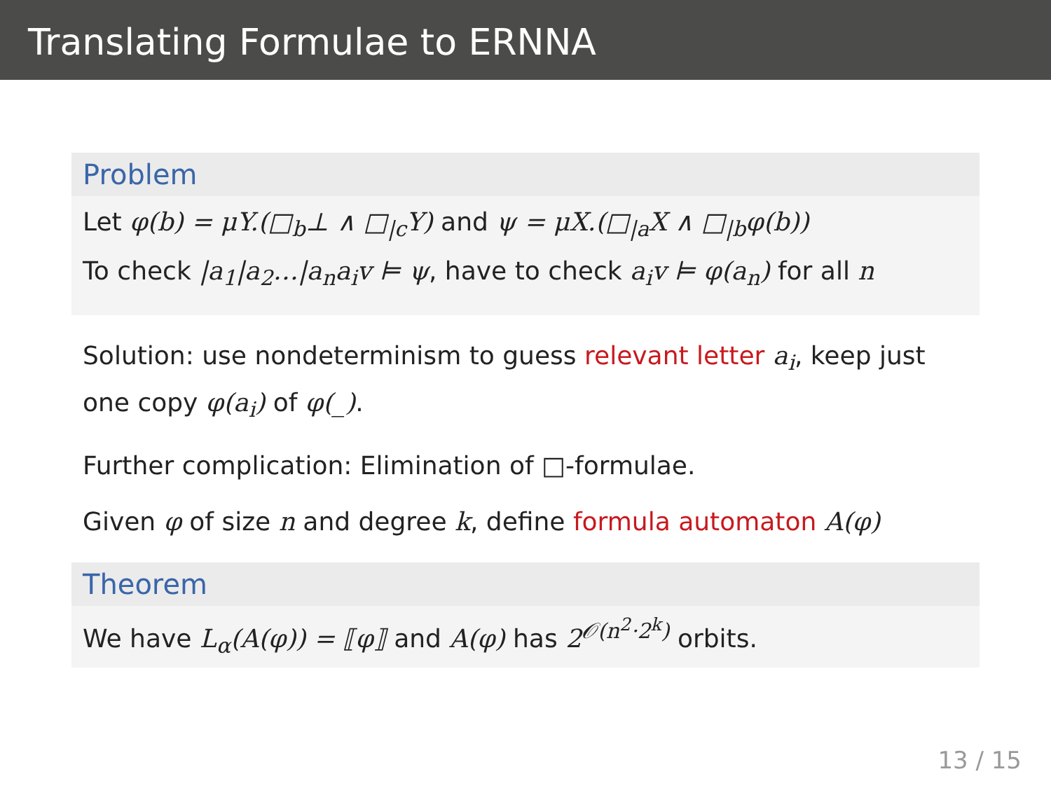Translating Formulae to ERNNA
Problem
Let φ(b) = μY.(□<sub>b</sub>⊥ ∧ □<sub>|c</sub>Y) and ψ = μX.(□<sub>|a</sub>X ∧ □<sub>|b</sub>φ(b))
To check |a<sub>1</sub>|a<sub>2</sub>…|a<sub>n</sub>a<sub>i</sub>v ⊨ ψ, have to check a<sub>i</sub>v ⊨ φ(a<sub>n</sub>) for all n
Solution: use nondeterminism to guess relevant letter a<sub>i</sub>, keep just one copy φ(a<sub>i</sub>) of φ(_).
Further complication: Elimination of □-formulae.
Given φ of size n and degree k, define formula automaton A(φ)
Theorem
We have L<sub>α</sub>(A(φ)) = ⟦φ⟧ and A(φ) has 2<sup>𝒪(n<sup>2</sup>·2<sup>k</sup>)</sup> orbits.
13 / 15